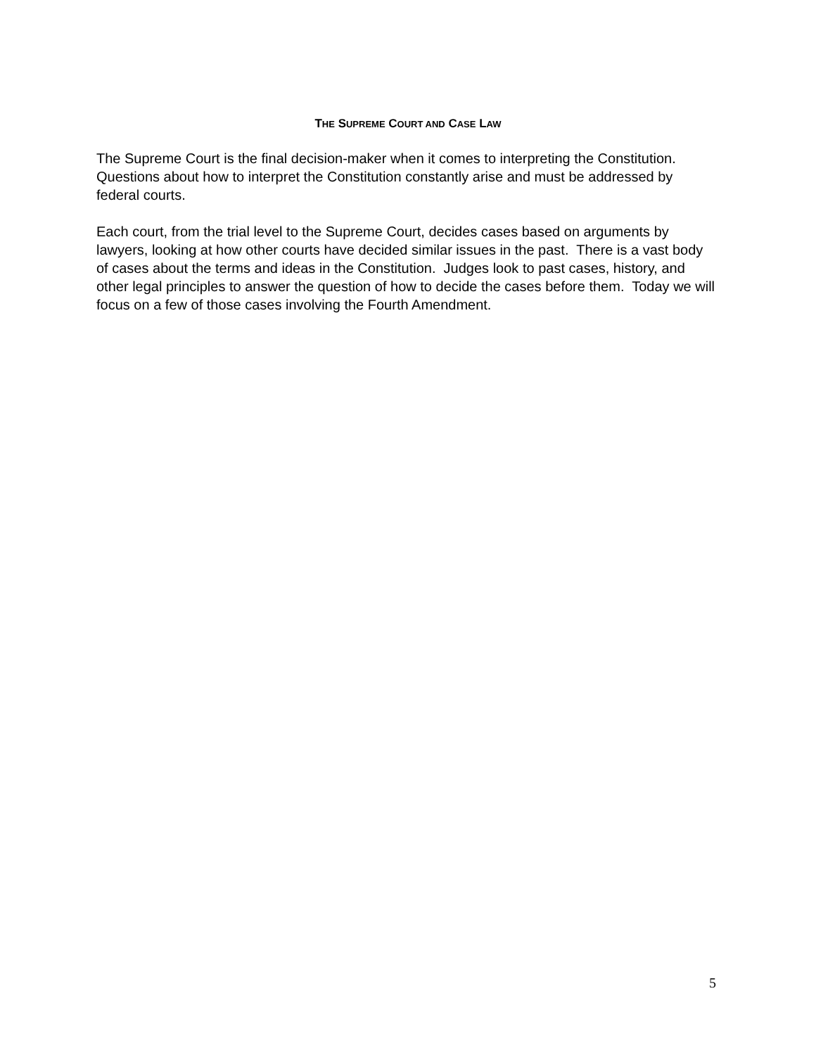THE SUPREME COURT AND CASE LAW
The Supreme Court is the final decision-maker when it comes to interpreting the Constitution. Questions about how to interpret the Constitution constantly arise and must be addressed by federal courts.
Each court, from the trial level to the Supreme Court, decides cases based on arguments by lawyers, looking at how other courts have decided similar issues in the past. There is a vast body of cases about the terms and ideas in the Constitution. Judges look to past cases, history, and other legal principles to answer the question of how to decide the cases before them. Today we will focus on a few of those cases involving the Fourth Amendment.
5